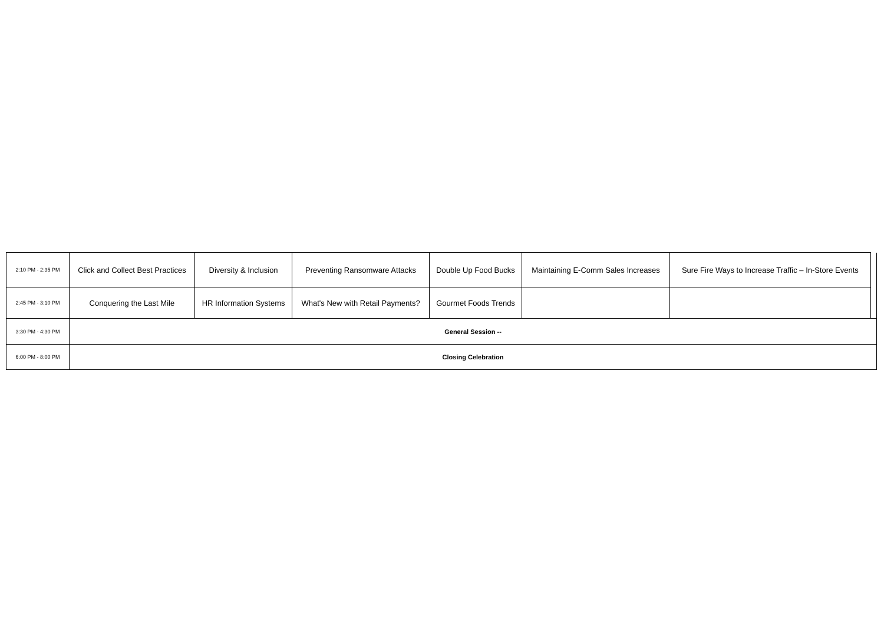| 2:10 PM - 2:35 PM | Click and Collect Best Practices | Diversity & Inclusion | Preventing Ransomware Attacks | Double Up Food Bucks | Maintaining E-Comm Sales Increases | Sure Fire Ways to Increase Traffic – In-Store Events | |
| 2:45 PM - 3:10 PM | Conquering the Last Mile | HR Information Systems | What's New with Retail Payments? | Gourmet Foods Trends | | | |
| 3:30 PM - 4:30 PM | General Session -- | | | | | | |
| 6:00 PM - 8:00 PM | Closing Celebration | | | | | | |